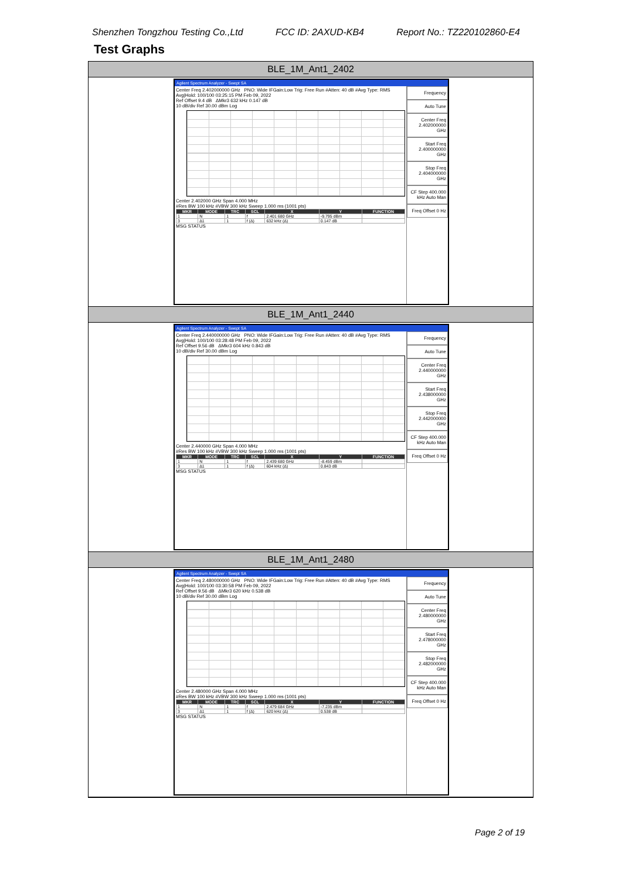Shenzhen Tongzhou Testing Co.,Ltd FCC ID: 2AXUD-KB4 Report No.: TZ220102860-E4
Test Graphs
BLE_1M_Ant1_2402
Agilent Spectrum Analyzer - Swept SA
Center Freq 2.402000000 GHz PNO: Wide IFGain:Low Trig: Free Run #Atten: 40 dB #Avg Type: RMS Avg|Hold: 100/100 03:25:15 PM Feb 09, 2022
Ref Offset 9.4 dB ΔMkr3 632 kHz 0.147 dB
10 dB/div Ref 30.00 dBm Log
Center 2.402000 GHz Span 4.000 MHz
#Res BW 100 kHz #VBW 300 kHz Sweep 1.000 ms (1001 pts)
| MKR | MODE | TRC | SCL | X | Y | FUNCTION |
| --- | --- | --- | --- | --- | --- | --- |
| 1 | N | 1 | f | 2.401 680 GHz | -9.795 dBm | |
| 3 | Δ1 | 1 | f (Δ) | 632 kHz (Δ) | 0.147 dB | |
MSG STATUS
Frequency
Auto Tune
Center Freq 2.402000000 GHz
Start Freq 2.400000000 GHz
Stop Freq 2.404000000 GHz
CF Step 400.000 kHz Auto Man
Freq Offset 0 Hz
BLE_1M_Ant1_2440
Agilent Spectrum Analyzer - Swept SA
Center Freq 2.440000000 GHz PNO: Wide IFGain:Low Trig: Free Run #Atten: 40 dB #Avg Type: RMS Avg|Hold: 100/100 03:28:48 PM Feb 09, 2022
Ref Offset 9.56 dB ΔMkr3 604 kHz 0.843 dB
10 dB/div Ref 30.00 dBm Log
Center 2.440000 GHz Span 4.000 MHz
#Res BW 100 kHz #VBW 300 kHz Sweep 1.000 ms (1001 pts)
| MKR | MODE | TRC | SCL | X | Y | FUNCTION |
| --- | --- | --- | --- | --- | --- | --- |
| 1 | N | 1 | f | 2.439 680 GHz | -8.459 dBm | |
| 3 | Δ1 | 1 | f (Δ) | 604 kHz (Δ) | 0.843 dB | |
MSG STATUS
Frequency
Auto Tune
Center Freq 2.440000000 GHz
Start Freq 2.438000000 GHz
Stop Freq 2.442000000 GHz
CF Step 400.000 kHz Auto Man
Freq Offset 0 Hz
BLE_1M_Ant1_2480
Agilent Spectrum Analyzer - Swept SA
Center Freq 2.480000000 GHz PNO: Wide IFGain:Low Trig: Free Run #Atten: 40 dB #Avg Type: RMS Avg|Hold: 100/100 03:30:58 PM Feb 09, 2022
Ref Offset 9.56 dB ΔMkr3 620 kHz 0.538 dB
10 dB/div Ref 30.00 dBm Log
Center 2.480000 GHz Span 4.000 MHz
#Res BW 100 kHz #VBW 300 kHz Sweep 1.000 ms (1001 pts)
| MKR | MODE | TRC | SCL | X | Y | FUNCTION |
| --- | --- | --- | --- | --- | --- | --- |
| 1 | N | 1 | f | 2.479 684 GHz | -7.235 dBm | |
| 3 | Δ1 | 1 | f (Δ) | 620 kHz (Δ) | 0.538 dB | |
MSG STATUS
Frequency
Auto Tune
Center Freq 2.480000000 GHz
Start Freq 2.478000000 GHz
Stop Freq 2.482000000 GHz
CF Step 400.000 kHz Auto Man
Freq Offset 0 Hz
Page 2 of 19